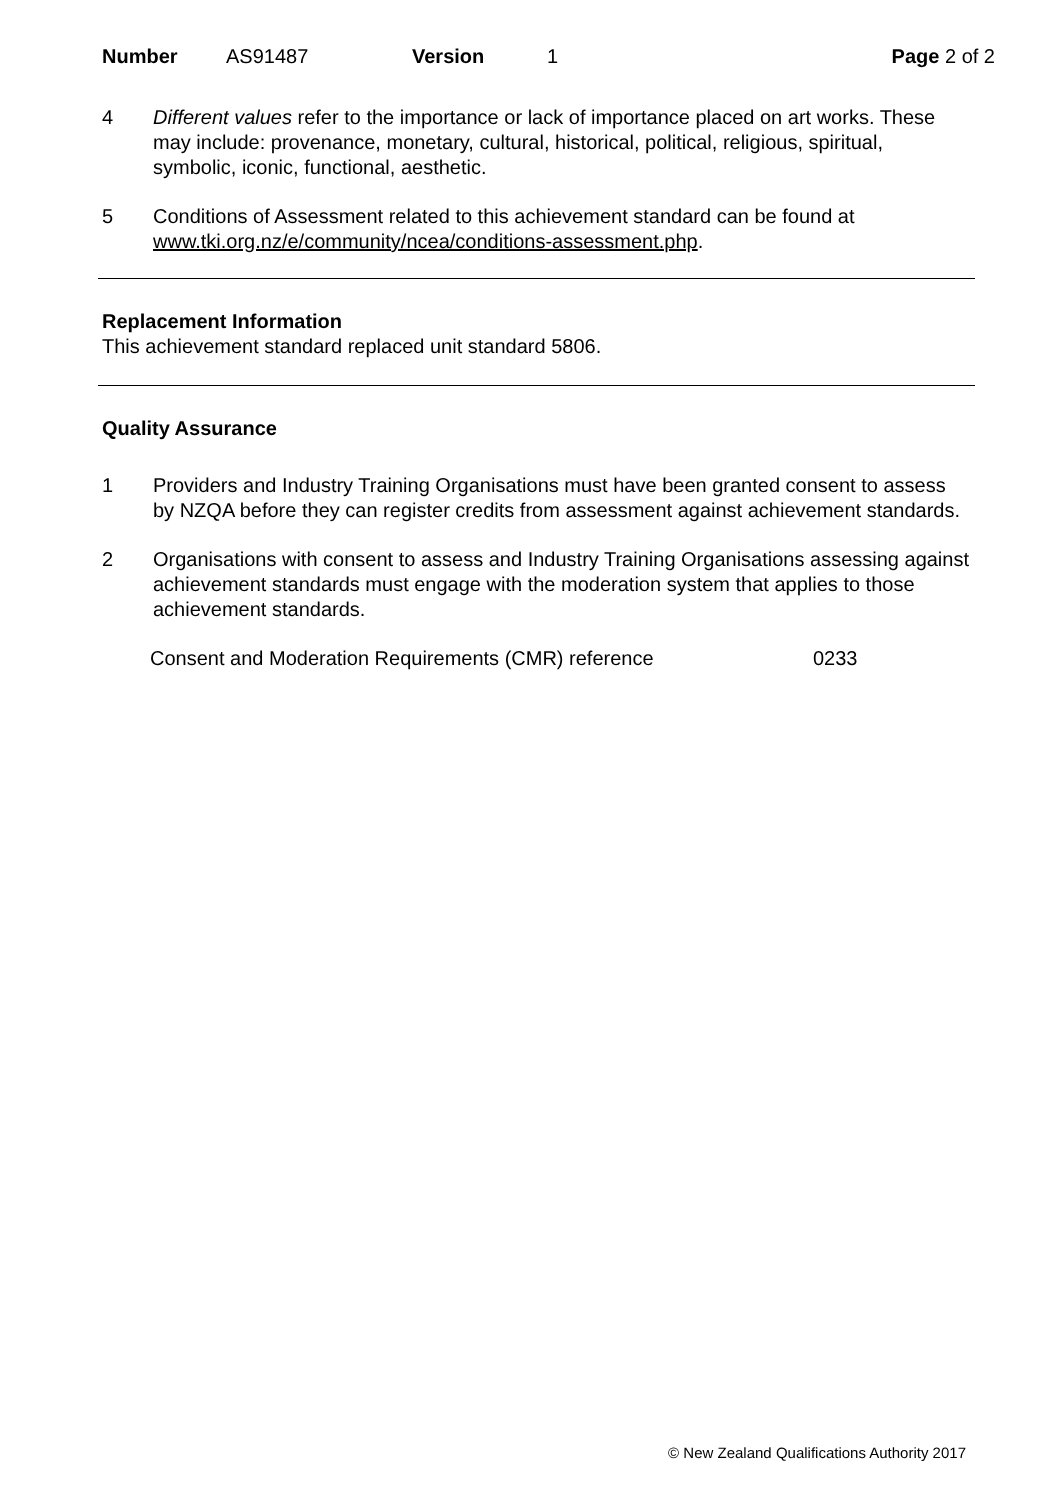Number AS91487 Version 1 Page 2 of 2
4 Different values refer to the importance or lack of importance placed on art works. These may include: provenance, monetary, cultural, historical, political, religious, spiritual, symbolic, iconic, functional, aesthetic.
5 Conditions of Assessment related to this achievement standard can be found at www.tki.org.nz/e/community/ncea/conditions-assessment.php.
Replacement Information
This achievement standard replaced unit standard 5806.
Quality Assurance
1 Providers and Industry Training Organisations must have been granted consent to assess by NZQA before they can register credits from assessment against achievement standards.
2 Organisations with consent to assess and Industry Training Organisations assessing against achievement standards must engage with the moderation system that applies to those achievement standards.
Consent and Moderation Requirements (CMR) reference 0233
© New Zealand Qualifications Authority 2017